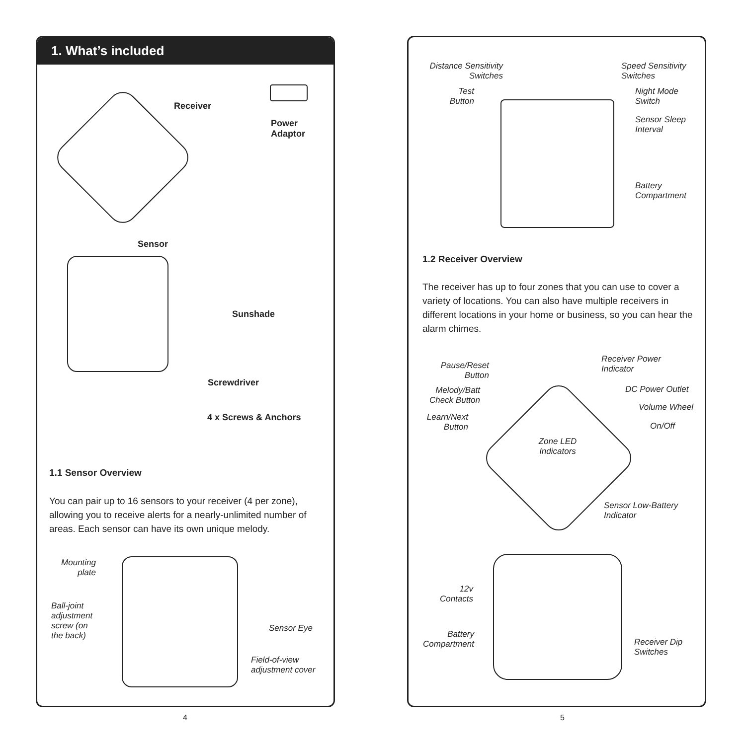1. What’s included
Receiver
Power
Adaptor
Sensor
Sunshade
Screwdriver
4 x Screws & Anchors
1.1 Sensor Overview
You can pair up to 16 sensors to your receiver (4 per zone), allowing you to receive alerts for a nearly-unlimited number of areas. Each sensor can have its own unique melody.
Mounting
plate
Ball-joint
adjustment
screw (on
the back)
Sensor Eye
Field-of-view
adjustment cover
Distance Sensitivity
Switches
Speed Sensitivity
Switches
Test
Button
Night Mode
Switch
Sensor Sleep
Interval
Battery
Compartment
1.2 Receiver Overview
The receiver has up to four zones that you can use to cover a variety of locations. You can also have multiple receivers in different locations in your home or business, so you can hear the alarm chimes.
Pause/Reset
Button
Receiver Power
Indicator
Melody/Batt
Check Button
DC Power Outlet
Volume Wheel
Learn/Next
Button
On/Off
Zone LED
Indicators
Sensor Low-Battery
Indicator
12v
Contacts
Battery
Compartment
Receiver Dip
Switches
4 5